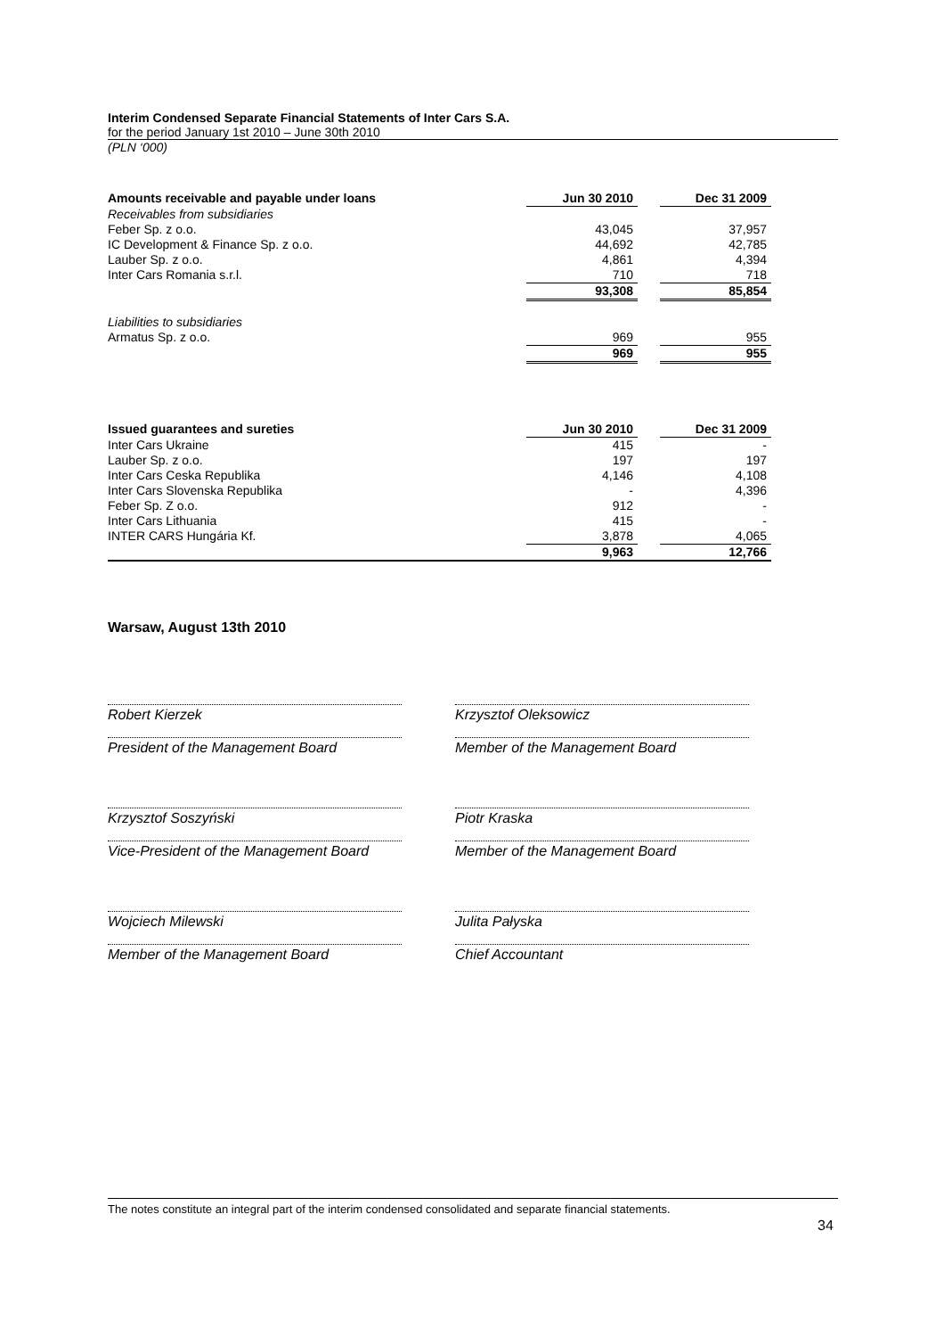Interim Condensed Separate Financial Statements of Inter Cars S.A.
for the period January 1st 2010 – June 30th 2010
(PLN ‘000)
| Amounts receivable and payable under loans | Jun 30 2010 | | Dec 31 2009 |
| Receivables from subsidiaries | | | |
| Feber Sp. z o.o. | 43,045 | | 37,957 |
| IC Development & Finance Sp. z o.o. | 44,692 | | 42,785 |
| Lauber Sp. z o.o. | 4,861 | | 4,394 |
| Inter Cars Romania s.r.l. | 710 | | 718 |
| | 93,308 | | 85,854 |
| Liabilities to subsidiaries | | | |
| Armatus Sp. z o.o. | 969 | | 955 |
| | 969 | | 955 |
| Issued guarantees and sureties | Jun 30 2010 | | Dec 31 2009 |
| Inter Cars Ukraine | 415 | | - |
| Lauber Sp. z o.o. | 197 | | 197 |
| Inter Cars Ceska Republika | 4,146 | | 4,108 |
| Inter Cars Slovenska Republika | - | | 4,396 |
| Feber Sp. Z o.o. | 912 | | - |
| Inter Cars Lithuania | 415 | | - |
| INTER CARS Hungária Kf. | 3,878 | | 4,065 |
| | 9,963 | | 12,766 |
Warsaw, August 13th 2010
Robert Kierzek
Krzysztof Oleksowicz
President of the Management Board
Member of the Management Board
Krzysztof Soszyński
Piotr Kraska
Vice-President of the Management Board
Member of the Management Board
Wojciech Milewski
Julita Pałyska
Member of the Management Board
Chief Accountant
The notes constitute an integral part of the interim condensed consolidated and separate financial statements.
34